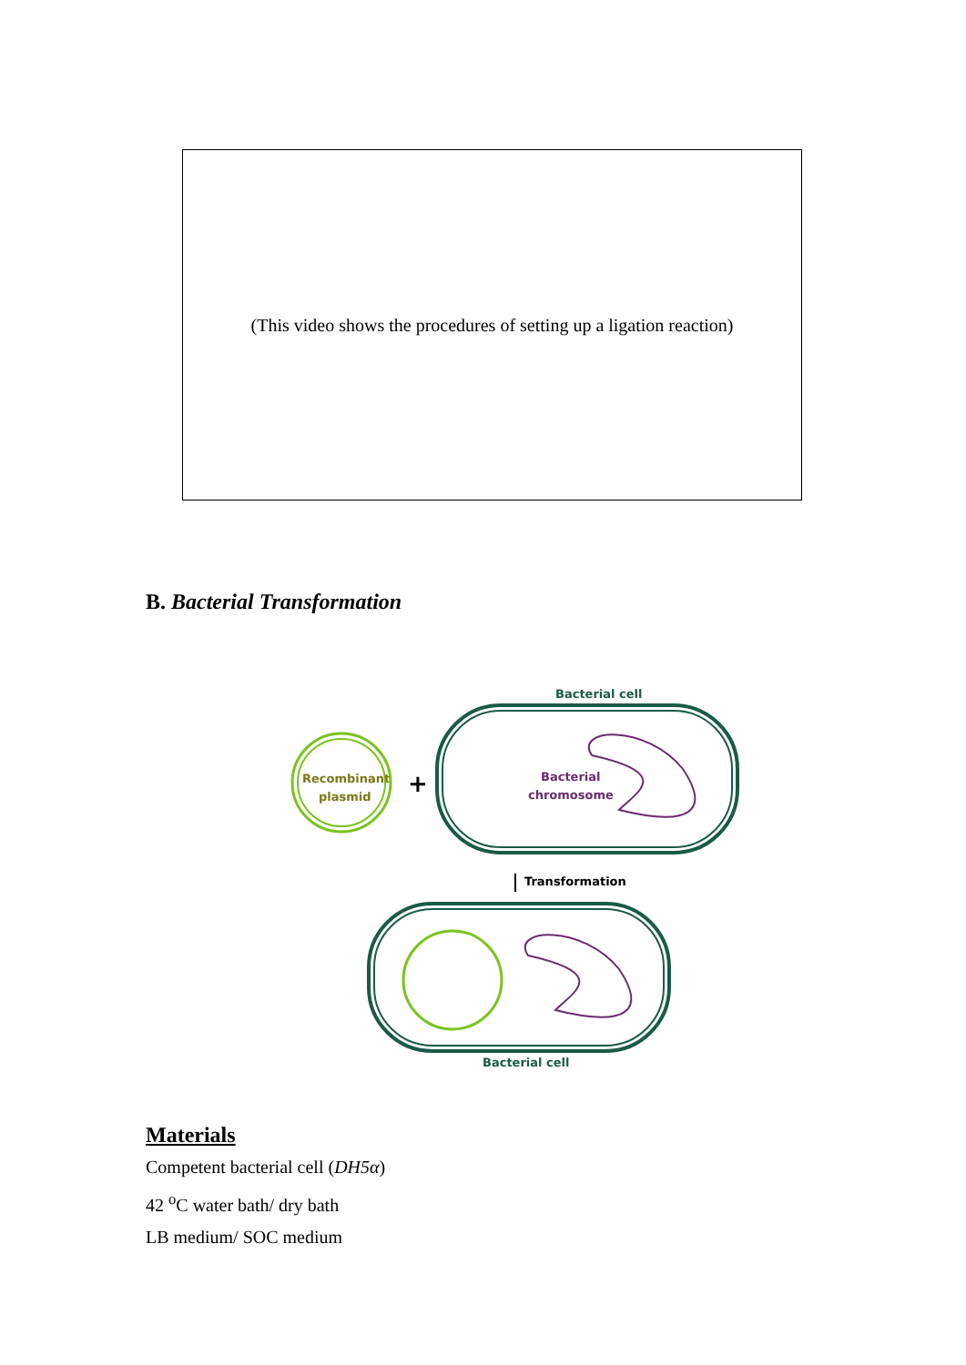(This video shows the procedures of setting up a ligation reaction)
B. Bacterial Transformation
Bacterial cell
Recombinant
plasmid
+
Bacterial
chromosome
Transformation
Bacterial cell
Materials
Competent bacterial cell (DH5α)
42 <sup>o</sup>C water bath/ dry bath
LB medium/ SOC medium